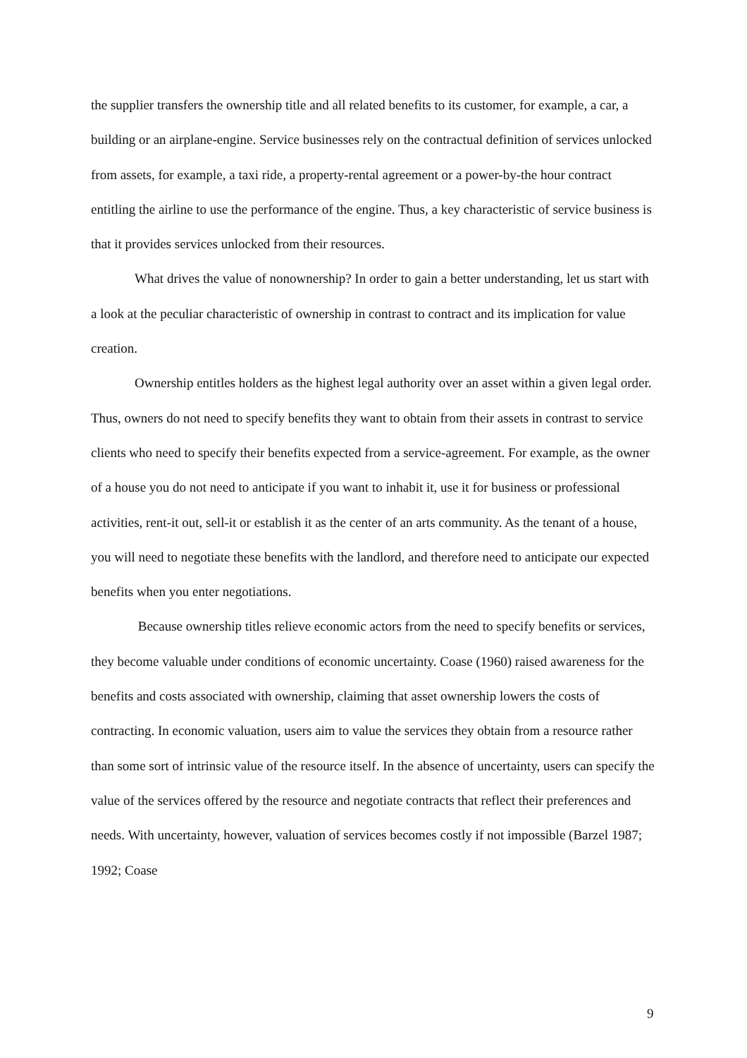the supplier transfers the ownership title and all related benefits to its customer, for example, a car, a building or an airplane-engine. Service businesses rely on the contractual definition of services unlocked from assets, for example, a taxi ride, a property-rental agreement or a power-by-the hour contract entitling the airline to use the performance of the engine. Thus, a key characteristic of service business is that it provides services unlocked from their resources.
What drives the value of nonownership? In order to gain a better understanding, let us start with a look at the peculiar characteristic of ownership in contrast to contract and its implication for value creation.
Ownership entitles holders as the highest legal authority over an asset within a given legal order. Thus, owners do not need to specify benefits they want to obtain from their assets in contrast to service clients who need to specify their benefits expected from a service-agreement. For example, as the owner of a house you do not need to anticipate if you want to inhabit it, use it for business or professional activities, rent-it out, sell-it or establish it as the center of an arts community. As the tenant of a house, you will need to negotiate these benefits with the landlord, and therefore need to anticipate our expected benefits when you enter negotiations.
Because ownership titles relieve economic actors from the need to specify benefits or services, they become valuable under conditions of economic uncertainty. Coase (1960) raised awareness for the benefits and costs associated with ownership, claiming that asset ownership lowers the costs of contracting. In economic valuation, users aim to value the services they obtain from a resource rather than some sort of intrinsic value of the resource itself. In the absence of uncertainty, users can specify the value of the services offered by the resource and negotiate contracts that reflect their preferences and needs. With uncertainty, however, valuation of services becomes costly if not impossible (Barzel 1987; 1992; Coase
9